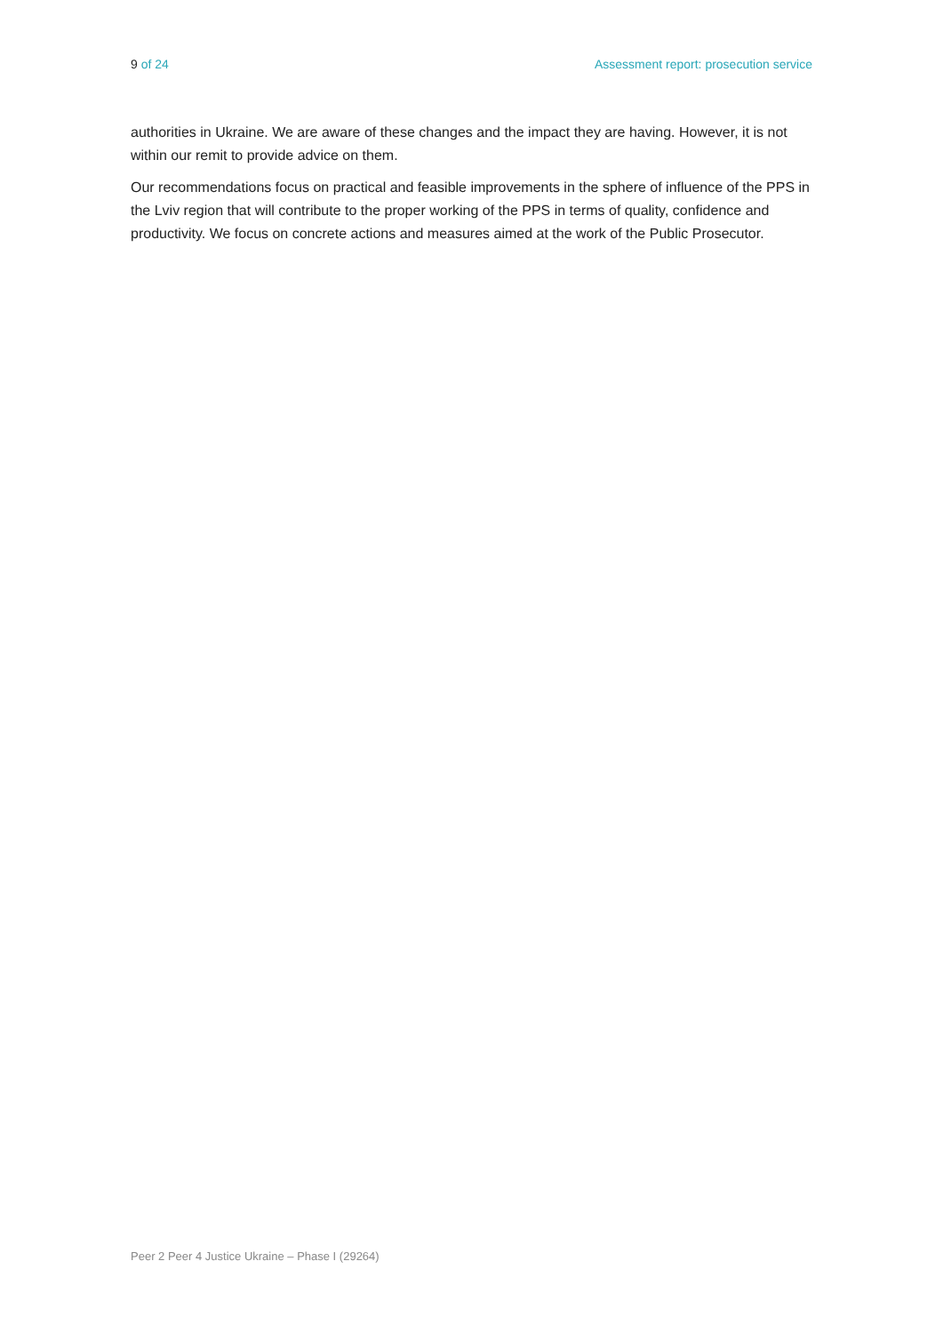9 of 24 Assessment report: prosecution service
authorities in Ukraine. We are aware of these changes and the impact they are having. However, it is not within our remit to provide advice on them.
Our recommendations focus on practical and feasible improvements in the sphere of influence of the PPS in the Lviv region that will contribute to the proper working of the PPS in terms of quality, confidence and productivity. We focus on concrete actions and measures aimed at the work of the Public Prosecutor.
Peer 2 Peer 4 Justice Ukraine – Phase I (29264)